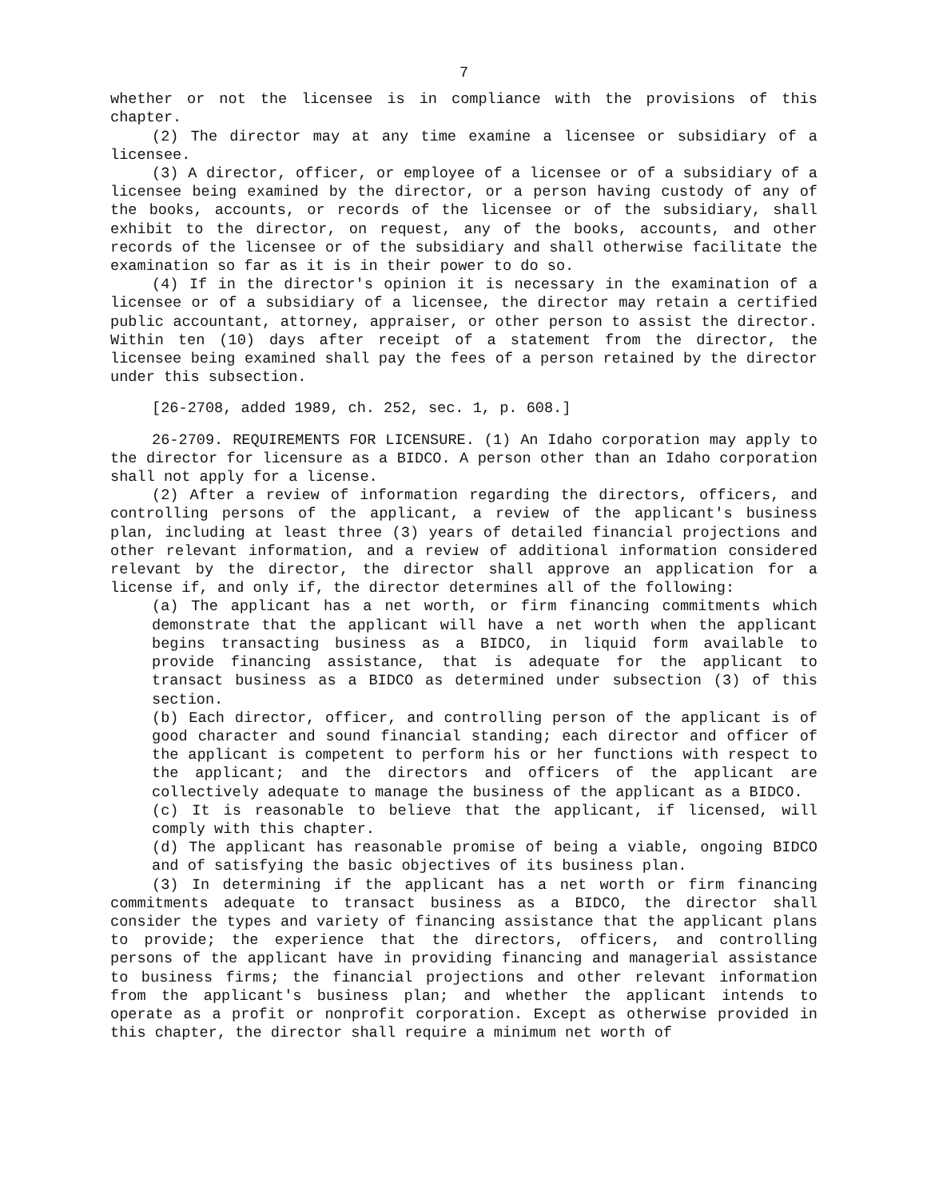7
whether or not the licensee is in compliance with the provisions of this chapter.
(2) The director may at any time examine a licensee or subsidiary of a licensee.
(3) A director, officer, or employee of a licensee or of a subsidiary of a licensee being examined by the director, or a person having custody of any of the books, accounts, or records of the licensee or of the subsidiary, shall exhibit to the director, on request, any of the books, accounts, and other records of the licensee or of the subsidiary and shall otherwise facilitate the examination so far as it is in their power to do so.
(4) If in the director's opinion it is necessary in the examination of a licensee or of a subsidiary of a licensee, the director may retain a certified public accountant, attorney, appraiser, or other person to assist the director. Within ten (10) days after receipt of a statement from the director, the licensee being examined shall pay the fees of a person retained by the director under this subsection.
[26-2708, added 1989, ch. 252, sec. 1, p. 608.]
26-2709. REQUIREMENTS FOR LICENSURE. (1) An Idaho corporation may apply to the director for licensure as a BIDCO. A person other than an Idaho corporation shall not apply for a license.
(2) After a review of information regarding the directors, officers, and controlling persons of the applicant, a review of the applicant's business plan, including at least three (3) years of detailed financial projections and other relevant information, and a review of additional information considered relevant by the director, the director shall approve an application for a license if, and only if, the director determines all of the following:
(a) The applicant has a net worth, or firm financing commitments which demonstrate that the applicant will have a net worth when the applicant begins transacting business as a BIDCO, in liquid form available to provide financing assistance, that is adequate for the applicant to transact business as a BIDCO as determined under subsection (3) of this section.
(b) Each director, officer, and controlling person of the applicant is of good character and sound financial standing; each director and officer of the applicant is competent to perform his or her functions with respect to the applicant; and the directors and officers of the applicant are collectively adequate to manage the business of the applicant as a BIDCO.
(c) It is reasonable to believe that the applicant, if licensed, will comply with this chapter.
(d) The applicant has reasonable promise of being a viable, ongoing BIDCO and of satisfying the basic objectives of its business plan.
(3) In determining if the applicant has a net worth or firm financing commitments adequate to transact business as a BIDCO, the director shall consider the types and variety of financing assistance that the applicant plans to provide; the experience that the directors, officers, and controlling persons of the applicant have in providing financing and managerial assistance to business firms; the financial projections and other relevant information from the applicant's business plan; and whether the applicant intends to operate as a profit or nonprofit corporation. Except as otherwise provided in this chapter, the director shall require a minimum net worth of